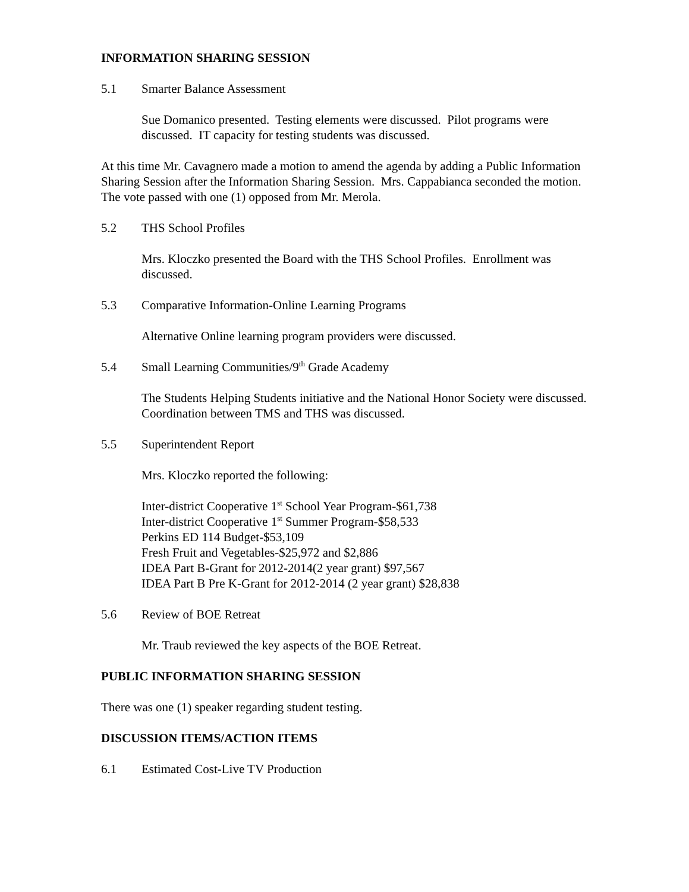INFORMATION SHARING SESSION
5.1 Smarter Balance Assessment
Sue Domanico presented. Testing elements were discussed. Pilot programs were discussed. IT capacity for testing students was discussed.
At this time Mr. Cavagnero made a motion to amend the agenda by adding a Public Information Sharing Session after the Information Sharing Session. Mrs. Cappabianca seconded the motion. The vote passed with one (1) opposed from Mr. Merola.
5.2 THS School Profiles
Mrs. Kloczko presented the Board with the THS School Profiles. Enrollment was discussed.
5.3 Comparative Information-Online Learning Programs
Alternative Online learning program providers were discussed.
5.4 Small Learning Communities/9<sup>th</sup> Grade Academy
The Students Helping Students initiative and the National Honor Society were discussed. Coordination between TMS and THS was discussed.
5.5 Superintendent Report
Mrs. Kloczko reported the following:
Inter-district Cooperative 1<sup>st</sup> School Year Program-$61,738
Inter-district Cooperative 1<sup>st</sup> Summer Program-$58,533
Perkins ED 114 Budget-$53,109
Fresh Fruit and Vegetables-$25,972 and $2,886
IDEA Part B-Grant for 2012-2014(2 year grant) $97,567
IDEA Part B Pre K-Grant for 2012-2014 (2 year grant) $28,838
5.6 Review of BOE Retreat
Mr. Traub reviewed the key aspects of the BOE Retreat.
PUBLIC INFORMATION SHARING SESSION
There was one (1) speaker regarding student testing.
DISCUSSION ITEMS/ACTION ITEMS
6.1 Estimated Cost-Live TV Production